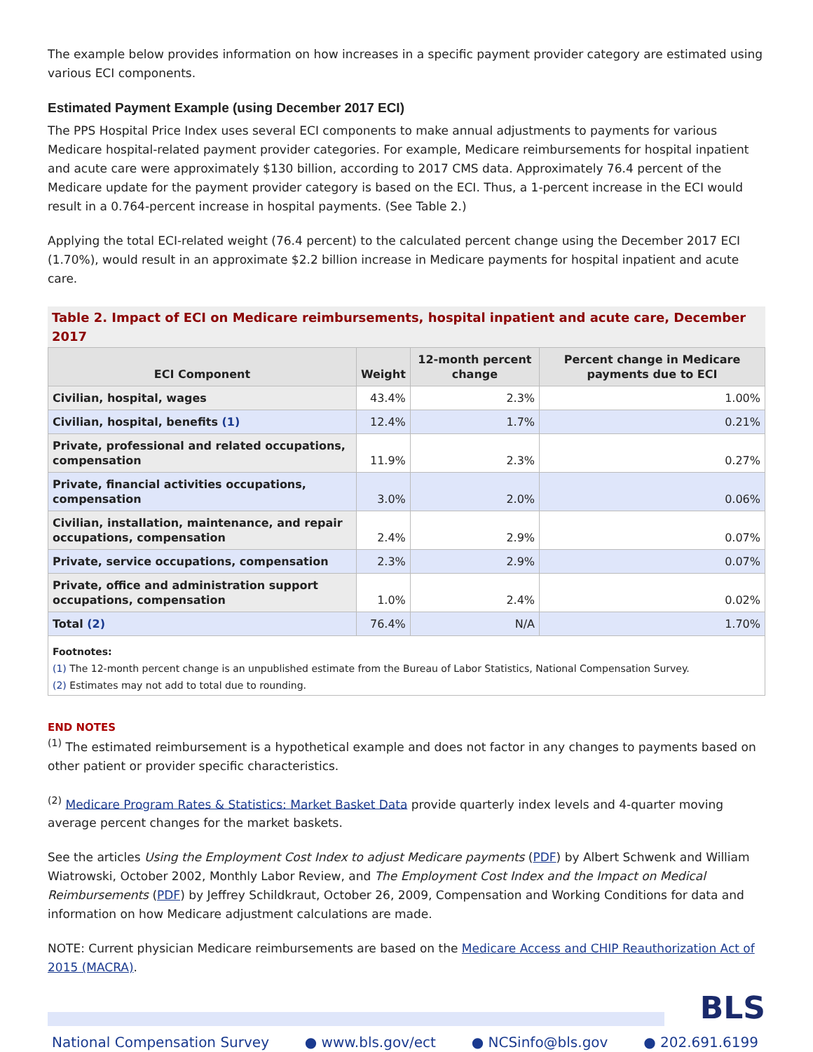The example below provides information on how increases in a specific payment provider category are estimated using various ECI components.
Estimated Payment Example (using December 2017 ECI)
The PPS Hospital Price Index uses several ECI components to make annual adjustments to payments for various Medicare hospital-related payment provider categories. For example, Medicare reimbursements for hospital inpatient and acute care were approximately $130 billion, according to 2017 CMS data. Approximately 76.4 percent of the Medicare update for the payment provider category is based on the ECI. Thus, a 1-percent increase in the ECI would result in a 0.764-percent increase in hospital payments. (See Table 2.)
Applying the total ECI-related weight (76.4 percent) to the calculated percent change using the December 2017 ECI (1.70%), would result in an approximate $2.2 billion increase in Medicare payments for hospital inpatient and acute care.
Table 2. Impact of ECI on Medicare reimbursements, hospital inpatient and acute care, December 2017
| ECI Component | Weight | 12-month percent change | Percent change in Medicare payments due to ECI |
| --- | --- | --- | --- |
| Civilian, hospital, wages | 43.4% | 2.3% | 1.00% |
| Civilian, hospital, benefits (1) | 12.4% | 1.7% | 0.21% |
| Private, professional and related occupations, compensation | 11.9% | 2.3% | 0.27% |
| Private, financial activities occupations, compensation | 3.0% | 2.0% | 0.06% |
| Civilian, installation, maintenance, and repair occupations, compensation | 2.4% | 2.9% | 0.07% |
| Private, service occupations, compensation | 2.3% | 2.9% | 0.07% |
| Private, office and administration support occupations, compensation | 1.0% | 2.4% | 0.02% |
| Total (2) | 76.4% | N/A | 1.70% |
Footnotes:
(1) The 12-month percent change is an unpublished estimate from the Bureau of Labor Statistics, National Compensation Survey.
(2) Estimates may not add to total due to rounding.
END NOTES
<sup>(1)</sup> The estimated reimbursement is a hypothetical example and does not factor in any changes to payments based on other patient or provider specific characteristics.
<sup>(2)</sup> Medicare Program Rates & Statistics: Market Basket Data provide quarterly index levels and 4-quarter moving average percent changes for the market baskets.
See the articles Using the Employment Cost Index to adjust Medicare payments (PDF) by Albert Schwenk and William Wiatrowski, October 2002, Monthly Labor Review, and The Employment Cost Index and the Impact on Medical Reimbursements (PDF) by Jeffrey Schildkraut, October 26, 2009, Compensation and Working Conditions for data and information on how Medicare adjustment calculations are made.
NOTE: Current physician Medicare reimbursements are based on the Medicare Access and CHIP Reauthorization Act of 2015 (MACRA).
BLS
National Compensation Survey ● www.bls.gov/ect ● NCSinfo@bls.gov ● 202.691.6199